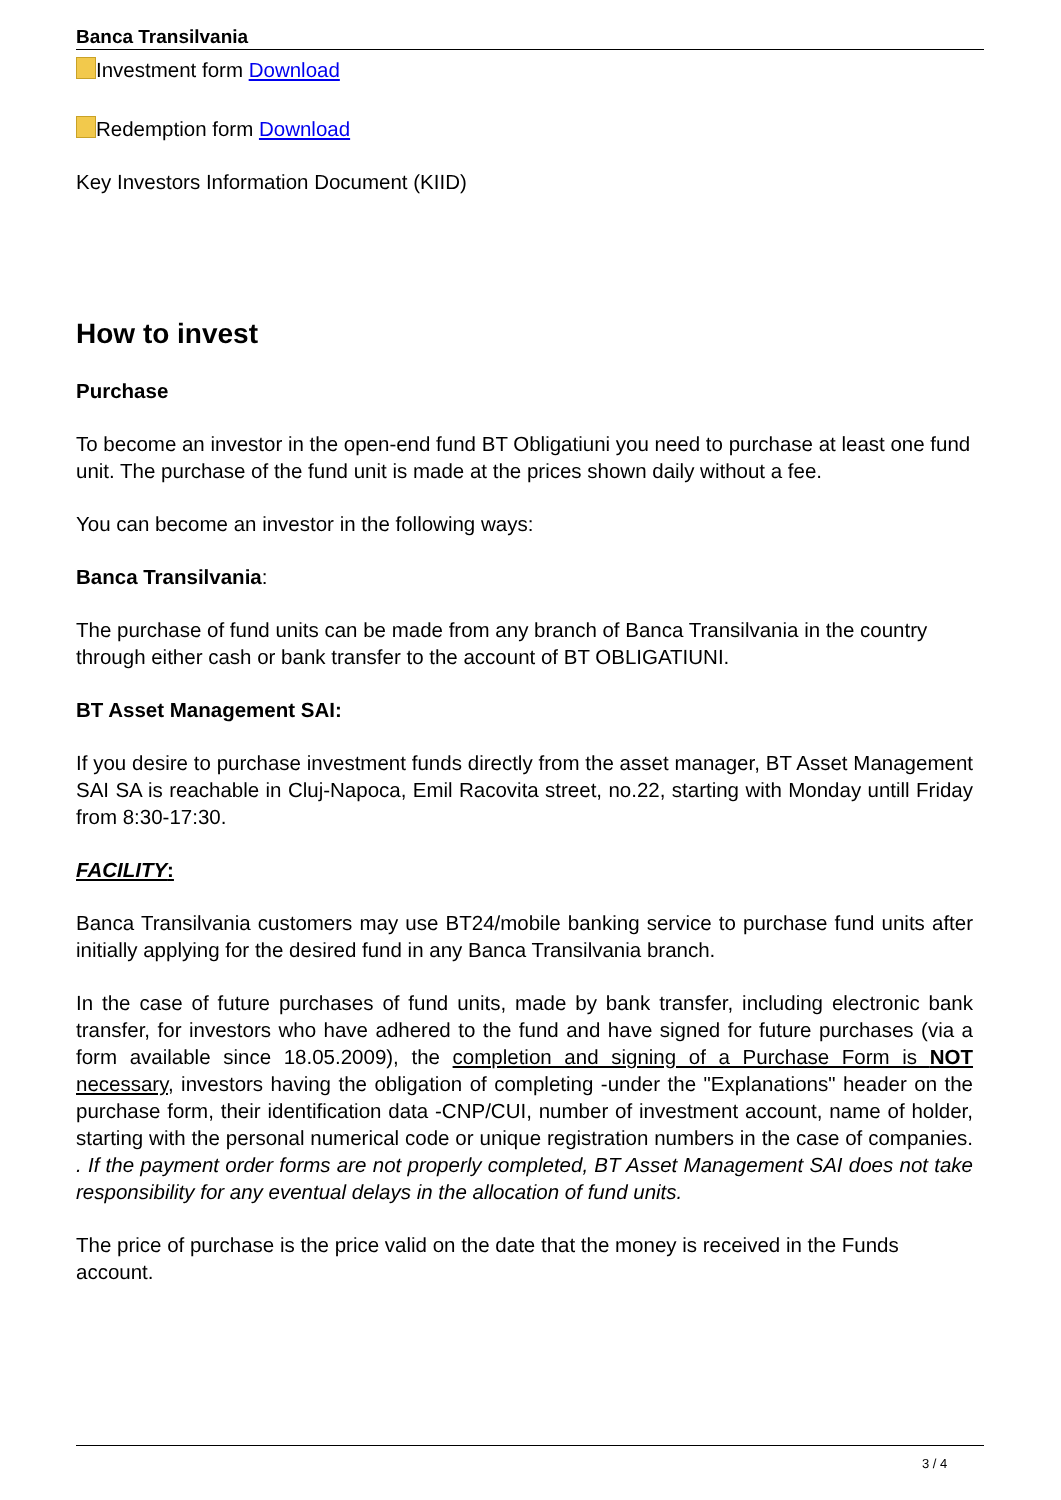Banca Transilvania
Investment form Download
Redemption form Download
Key Investors Information Document (KIID)
How to invest
Purchase
To become an investor in the open-end fund BT Obligatiuni you need to purchase at least one fund unit. The purchase of the fund unit is made at the prices shown daily without a fee.
You can become an investor in the following ways:
Banca Transilvania:
The purchase of fund units can be made from any branch of Banca Transilvania in the country through either cash or bank transfer to the account of BT OBLIGATIUNI.
BT Asset Management SAI:
If you desire to purchase investment funds directly from the asset manager, BT Asset Management SAI SA is reachable in Cluj-Napoca, Emil Racovita street, no.22, starting with Monday untill Friday from 8:30-17:30.
FACILITY:
Banca Transilvania customers may use BT24/mobile banking service to purchase fund units after initially applying for the desired fund in any Banca Transilvania branch.
In the case of future purchases of fund units, made by bank transfer, including electronic bank transfer, for investors who have adhered to the fund and have signed for future purchases (via a form available since 18.05.2009), the completion and signing of a Purchase Form is NOT necessary, investors having the obligation of completing -under the "Explanations" header on the purchase form, their identification data -CNP/CUI, number of investment account, name of holder, starting with the personal numerical code or unique registration numbers in the case of companies. . If the payment order forms are not properly completed, BT Asset Management SAI does not take responsibility for any eventual delays in the allocation of fund units.
The price of purchase is the price valid on the date that the money is received in the Funds account.
3 / 4